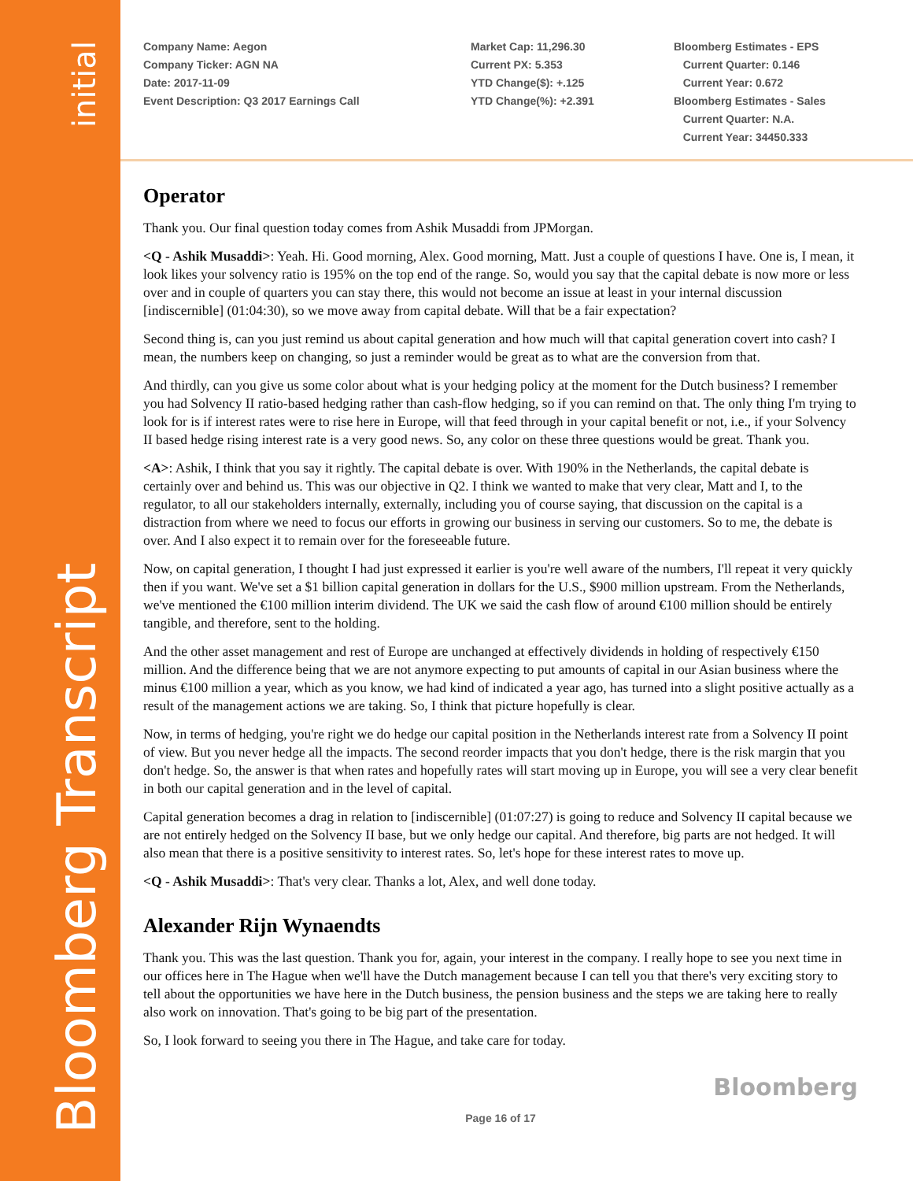initial
Bloomberg Transcript
Company Name: Aegon
Company Ticker: AGN NA
Date: 2017-11-09
Event Description: Q3 2017 Earnings Call
Market Cap: 11,296.30
Current PX: 5.353
YTD Change($): +.125
YTD Change(%): +2.391
Bloomberg Estimates - EPS
Current Quarter: 0.146
Current Year: 0.672
Bloomberg Estimates - Sales
Current Quarter: N.A.
Current Year: 34450.333
Operator
Thank you. Our final question today comes from Ashik Musaddi from JPMorgan.
<Q - Ashik Musaddi>: Yeah. Hi. Good morning, Alex. Good morning, Matt. Just a couple of questions I have. One is, I mean, it look likes your solvency ratio is 195% on the top end of the range. So, would you say that the capital debate is now more or less over and in couple of quarters you can stay there, this would not become an issue at least in your internal discussion [indiscernible] (01:04:30), so we move away from capital debate. Will that be a fair expectation?
Second thing is, can you just remind us about capital generation and how much will that capital generation covert into cash? I mean, the numbers keep on changing, so just a reminder would be great as to what are the conversion from that.
And thirdly, can you give us some color about what is your hedging policy at the moment for the Dutch business? I remember you had Solvency II ratio-based hedging rather than cash-flow hedging, so if you can remind on that. The only thing I'm trying to look for is if interest rates were to rise here in Europe, will that feed through in your capital benefit or not, i.e., if your Solvency II based hedge rising interest rate is a very good news. So, any color on these three questions would be great. Thank you.
<A>: Ashik, I think that you say it rightly. The capital debate is over. With 190% in the Netherlands, the capital debate is certainly over and behind us. This was our objective in Q2. I think we wanted to make that very clear, Matt and I, to the regulator, to all our stakeholders internally, externally, including you of course saying, that discussion on the capital is a distraction from where we need to focus our efforts in growing our business in serving our customers. So to me, the debate is over. And I also expect it to remain over for the foreseeable future.
Now, on capital generation, I thought I had just expressed it earlier is you're well aware of the numbers, I'll repeat it very quickly then if you want. We've set a $1 billion capital generation in dollars for the U.S., $900 million upstream. From the Netherlands, we've mentioned the €100 million interim dividend. The UK we said the cash flow of around €100 million should be entirely tangible, and therefore, sent to the holding.
And the other asset management and rest of Europe are unchanged at effectively dividends in holding of respectively €150 million. And the difference being that we are not anymore expecting to put amounts of capital in our Asian business where the minus €100 million a year, which as you know, we had kind of indicated a year ago, has turned into a slight positive actually as a result of the management actions we are taking. So, I think that picture hopefully is clear.
Now, in terms of hedging, you're right we do hedge our capital position in the Netherlands interest rate from a Solvency II point of view. But you never hedge all the impacts. The second reorder impacts that you don't hedge, there is the risk margin that you don't hedge. So, the answer is that when rates and hopefully rates will start moving up in Europe, you will see a very clear benefit in both our capital generation and in the level of capital.
Capital generation becomes a drag in relation to [indiscernible] (01:07:27) is going to reduce and Solvency II capital because we are not entirely hedged on the Solvency II base, but we only hedge our capital. And therefore, big parts are not hedged. It will also mean that there is a positive sensitivity to interest rates. So, let's hope for these interest rates to move up.
<Q - Ashik Musaddi>: That's very clear. Thanks a lot, Alex, and well done today.
Alexander Rijn Wynaendts
Thank you. This was the last question. Thank you for, again, your interest in the company. I really hope to see you next time in our offices here in The Hague when we'll have the Dutch management because I can tell you that there's very exciting story to tell about the opportunities we have here in the Dutch business, the pension business and the steps we are taking here to really also work on innovation. That's going to be big part of the presentation.
So, I look forward to seeing you there in The Hague, and take care for today.
Bloomberg
Page 16 of 17